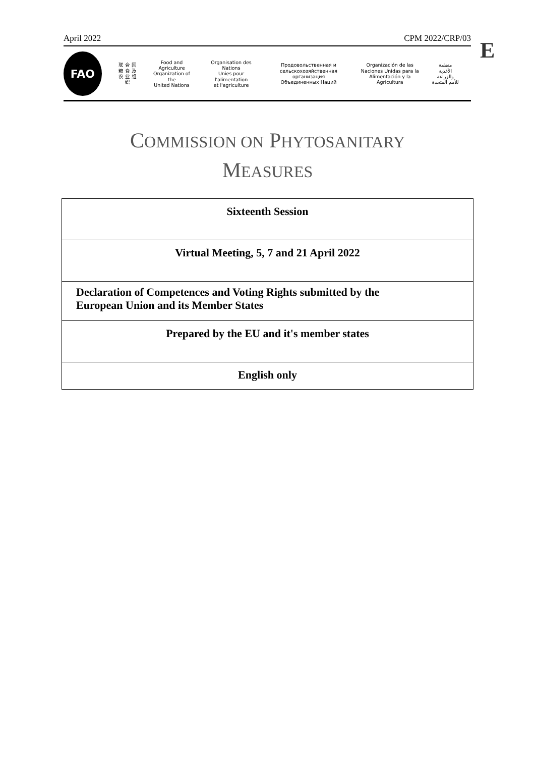April 2022 CPM 2022/CRP/03 E
FAO
联 合 国
粮 食 及
农 业 组 织
Food and Agriculture
Organization of the
United Nations
Organisation des Nations
Unies pour l'alimentation
et l'agriculture
Продовольственная и
сельскохозяйственная организация
Объединенных Наций
Organización de las
Naciones Unidas para la
Alimentación y la Agricultura
منظمة
الأغذية والزراعة
للأمم المتحدة
COMMISSION ON PHYTOSANITARY
MEASURES
| Sixteenth Session |
| Virtual Meeting, 5, 7 and 21 April 2022 |
| Declaration of Competences and Voting Rights submitted by the European Union and its Member States |
| Prepared by the EU and it's member states |
| English only |